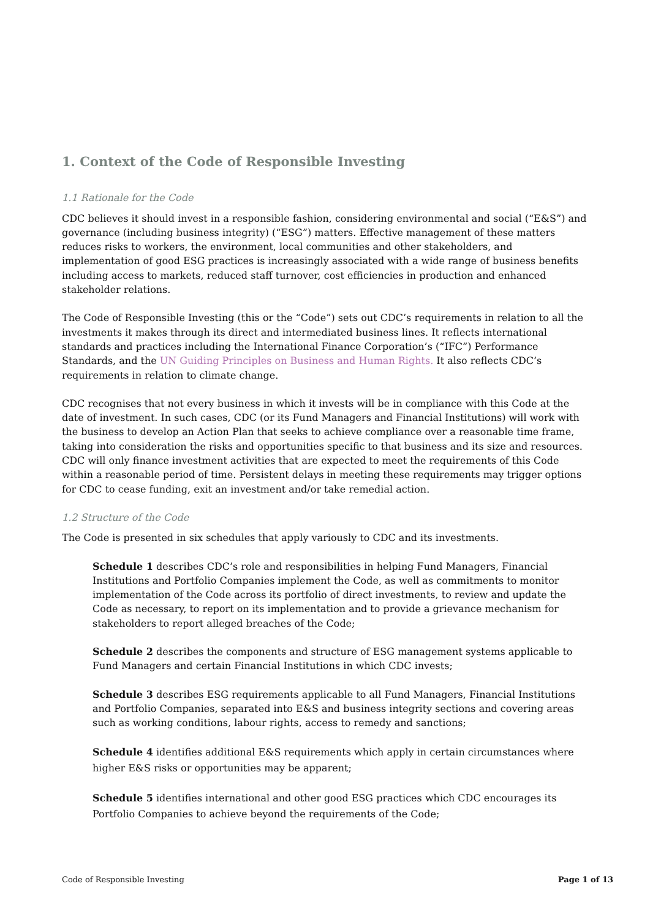1. Context of the Code of Responsible Investing
1.1 Rationale for the Code
CDC believes it should invest in a responsible fashion, considering environmental and social (“E&S”) and governance (including business integrity) (“ESG”) matters. Effective management of these matters reduces risks to workers, the environment, local communities and other stakeholders, and implementation of good ESG practices is increasingly associated with a wide range of business benefits including access to markets, reduced staff turnover, cost efficiencies in production and enhanced stakeholder relations.
The Code of Responsible Investing (this or the “Code”) sets out CDC’s requirements in relation to all the investments it makes through its direct and intermediated business lines. It reflects international standards and practices including the International Finance Corporation’s (“IFC”) Performance Standards, and the UN Guiding Principles on Business and Human Rights. It also reflects CDC’s requirements in relation to climate change.
CDC recognises that not every business in which it invests will be in compliance with this Code at the date of investment. In such cases, CDC (or its Fund Managers and Financial Institutions) will work with the business to develop an Action Plan that seeks to achieve compliance over a reasonable time frame, taking into consideration the risks and opportunities specific to that business and its size and resources. CDC will only finance investment activities that are expected to meet the requirements of this Code within a reasonable period of time. Persistent delays in meeting these requirements may trigger options for CDC to cease funding, exit an investment and/or take remedial action.
1.2 Structure of the Code
The Code is presented in six schedules that apply variously to CDC and its investments.
Schedule 1 describes CDC’s role and responsibilities in helping Fund Managers, Financial Institutions and Portfolio Companies implement the Code, as well as commitments to monitor implementation of the Code across its portfolio of direct investments, to review and update the Code as necessary, to report on its implementation and to provide a grievance mechanism for stakeholders to report alleged breaches of the Code;
Schedule 2 describes the components and structure of ESG management systems applicable to Fund Managers and certain Financial Institutions in which CDC invests;
Schedule 3 describes ESG requirements applicable to all Fund Managers, Financial Institutions and Portfolio Companies, separated into E&S and business integrity sections and covering areas such as working conditions, labour rights, access to remedy and sanctions;
Schedule 4 identifies additional E&S requirements which apply in certain circumstances where higher E&S risks or opportunities may be apparent;
Schedule 5 identifies international and other good ESG practices which CDC encourages its Portfolio Companies to achieve beyond the requirements of the Code;
Code of Responsible Investing Page 1 of 13